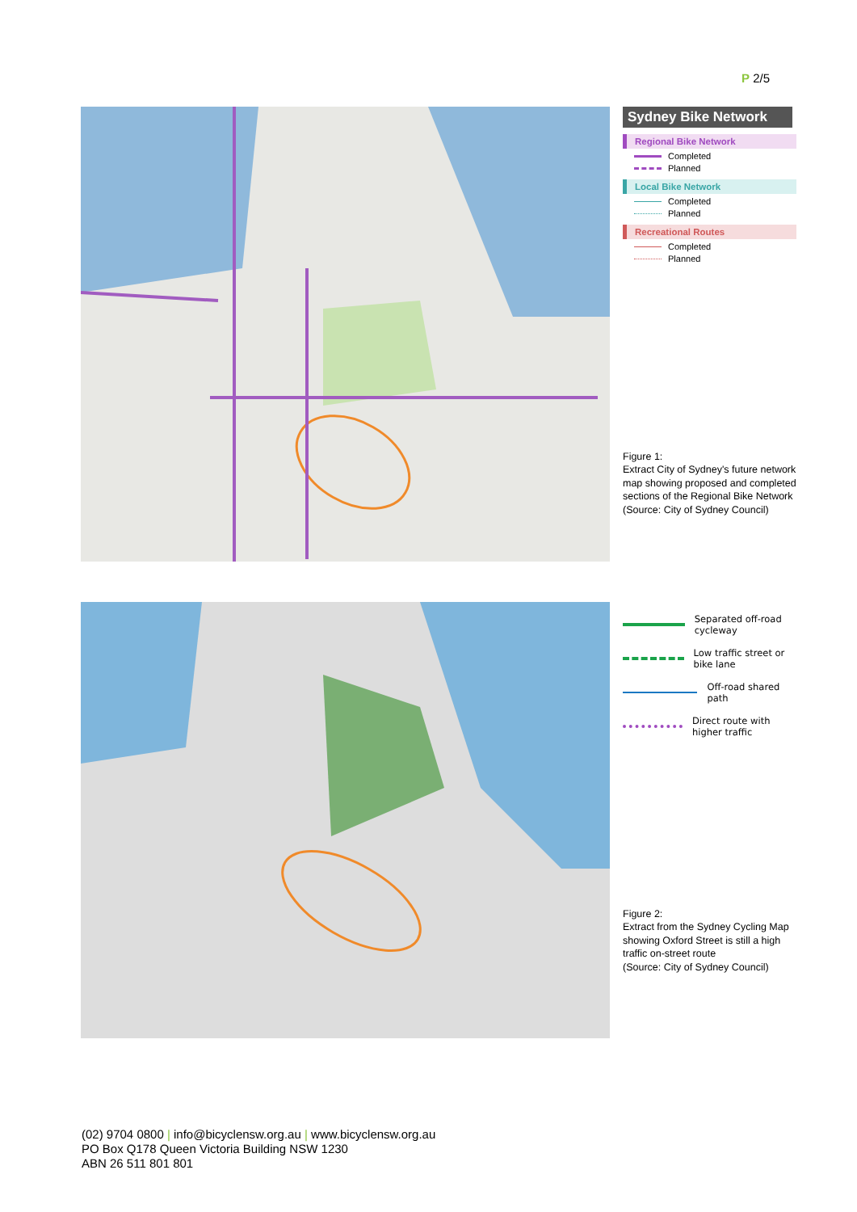P 2/5
Sydney Bike Network
Regional Bike Network
Completed
Planned
Local Bike Network
Completed
Planned
Recreational Routes
Completed
Planned
Figure 1:
Extract City of Sydney's future network map showing proposed and completed sections of the Regional Bike Network (Source: City of Sydney Council)
Separated off-road cycleway
Low traffic street or bike lane
Off-road shared path
Direct route with higher traffic
Figure 2:
Extract from the Sydney Cycling Map showing Oxford Street is still a high traffic on-street route
(Source: City of Sydney Council)
(02) 9704 0800 | info@bicyclensw.org.au | www.bicyclensw.org.au
PO Box Q178 Queen Victoria Building NSW 1230
ABN 26 511 801 801